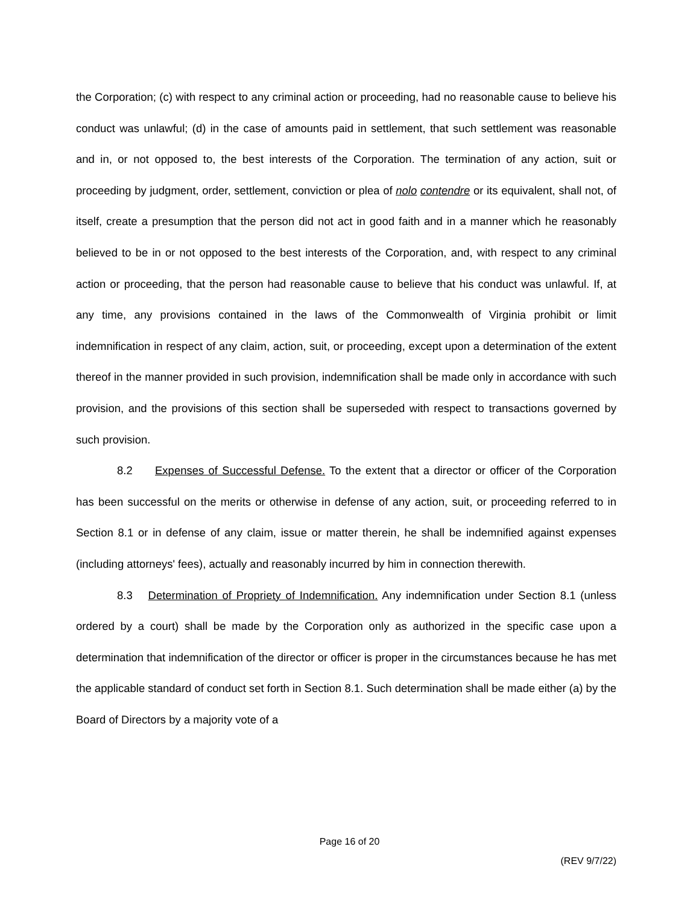the Corporation; (c) with respect to any criminal action or proceeding, had no reasonable cause to believe his conduct was unlawful; (d) in the case of amounts paid in settlement, that such settlement was reasonable and in, or not opposed to, the best interests of the Corporation. The termination of any action, suit or proceeding by judgment, order, settlement, conviction or plea of nolo contendre or its equivalent, shall not, of itself, create a presumption that the person did not act in good faith and in a manner which he reasonably believed to be in or not opposed to the best interests of the Corporation, and, with respect to any criminal action or proceeding, that the person had reasonable cause to believe that his conduct was unlawful. If, at any time, any provisions contained in the laws of the Commonwealth of Virginia prohibit or limit indemnification in respect of any claim, action, suit, or proceeding, except upon a determination of the extent thereof in the manner provided in such provision, indemnification shall be made only in accordance with such provision, and the provisions of this section shall be superseded with respect to transactions governed by such provision.
8.2 Expenses of Successful Defense. To the extent that a director or officer of the Corporation has been successful on the merits or otherwise in defense of any action, suit, or proceeding referred to in Section 8.1 or in defense of any claim, issue or matter therein, he shall be indemnified against expenses (including attorneys' fees), actually and reasonably incurred by him in connection therewith.
8.3 Determination of Propriety of Indemnification. Any indemnification under Section 8.1 (unless ordered by a court) shall be made by the Corporation only as authorized in the specific case upon a determination that indemnification of the director or officer is proper in the circumstances because he has met the applicable standard of conduct set forth in Section 8.1. Such determination shall be made either (a) by the Board of Directors by a majority vote of a
Page 16 of 20
(REV 9/7/22)